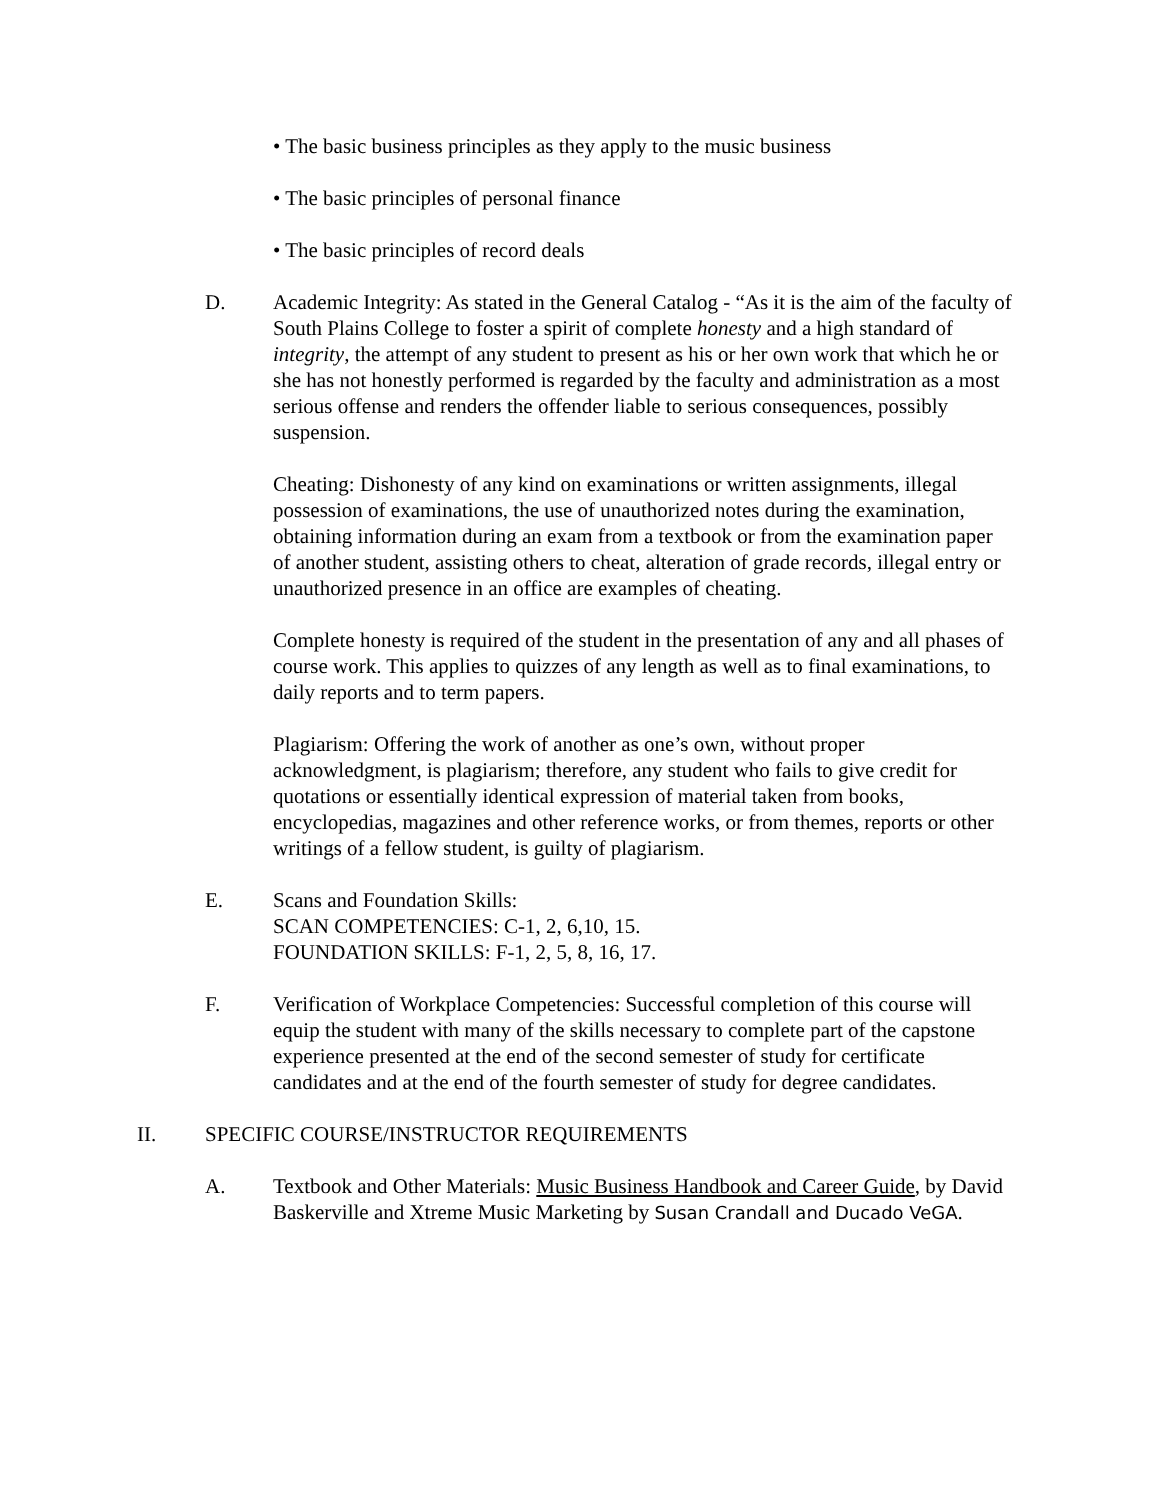• The basic business principles as they apply to the music business
• The basic principles of personal finance
• The basic principles of record deals
D. Academic Integrity: As stated in the General Catalog - “As it is the aim of the faculty of South Plains College to foster a spirit of complete honesty and a high standard of integrity, the attempt of any student to present as his or her own work that which he or she has not honestly performed is regarded by the faculty and administration as a most serious offense and renders the offender liable to serious consequences, possibly suspension.
Cheating: Dishonesty of any kind on examinations or written assignments, illegal possession of examinations, the use of unauthorized notes during the examination, obtaining information during an exam from a textbook or from the examination paper of another student, assisting others to cheat, alteration of grade records, illegal entry or unauthorized presence in an office are examples of cheating.
Complete honesty is required of the student in the presentation of any and all phases of course work. This applies to quizzes of any length as well as to final examinations, to daily reports and to term papers.
Plagiarism: Offering the work of another as one’s own, without proper acknowledgment, is plagiarism; therefore, any student who fails to give credit for quotations or essentially identical expression of material taken from books, encyclopedias, magazines and other reference works, or from themes, reports or other writings of a fellow student, is guilty of plagiarism.
E. Scans and Foundation Skills:
SCAN COMPETENCIES: C-1, 2, 6,10, 15.
FOUNDATION SKILLS: F-1, 2, 5, 8, 16, 17.
F. Verification of Workplace Competencies: Successful completion of this course will equip the student with many of the skills necessary to complete part of the capstone experience presented at the end of the second semester of study for certificate candidates and at the end of the fourth semester of study for degree candidates.
II. SPECIFIC COURSE/INSTRUCTOR REQUIREMENTS
A. Textbook and Other Materials: Music Business Handbook and Career Guide, by David Baskerville and Xtreme Music Marketing by Susan Crandall and Ducado VeGA.